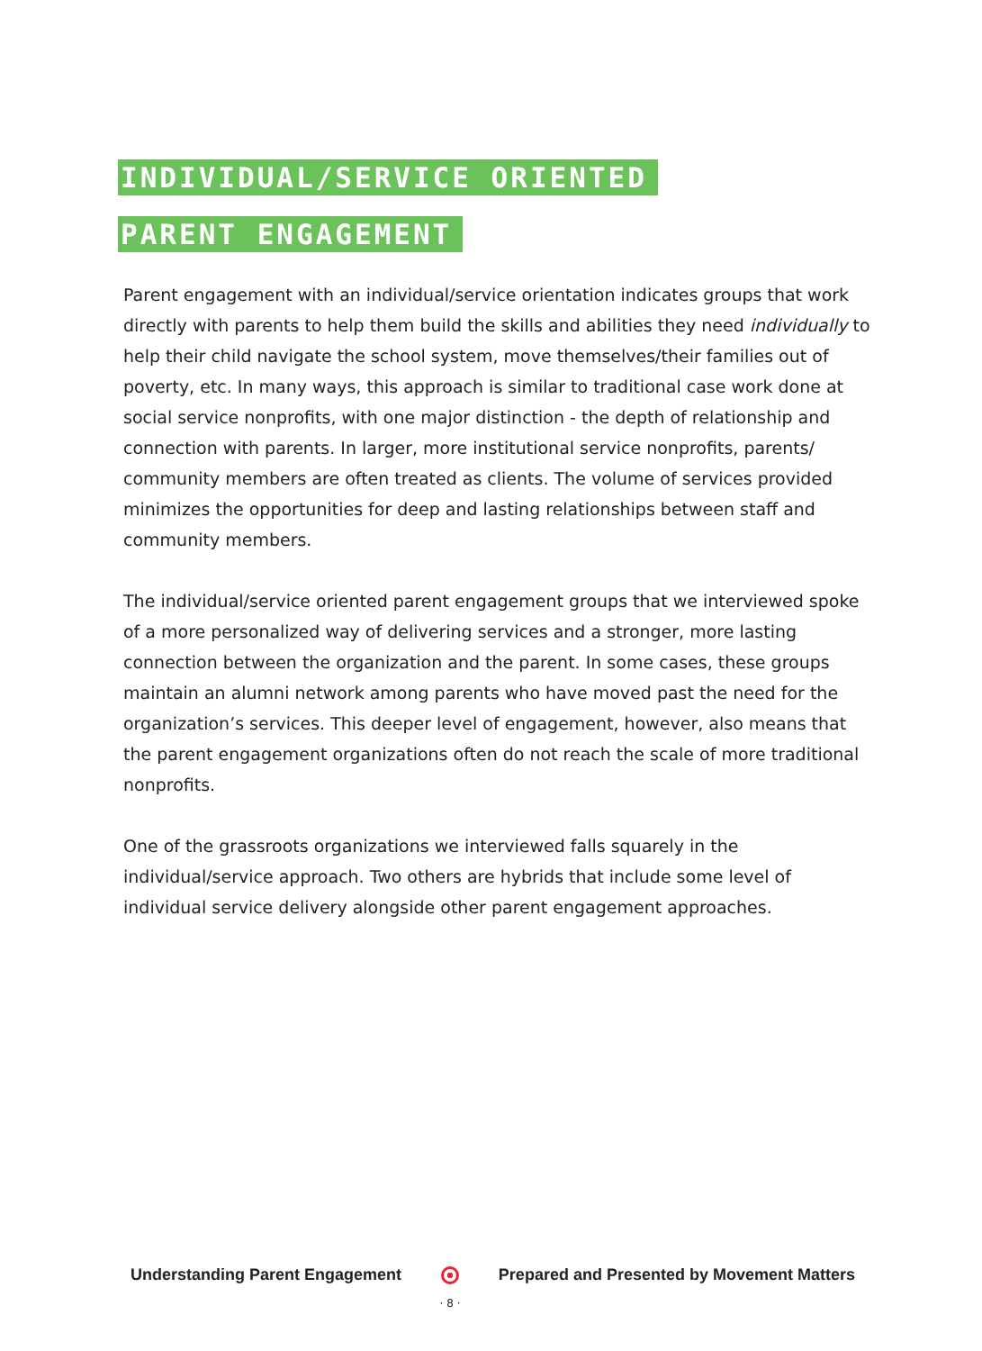INDIVIDUAL/SERVICE ORIENTED
PARENT ENGAGEMENT
Parent engagement with an individual/service orientation indicates groups that work directly with parents to help them build the skills and abilities they need individually to help their child navigate the school system, move themselves/their families out of poverty, etc. In many ways, this approach is similar to traditional case work done at social service nonprofits, with one major distinction - the depth of relationship and connection with parents. In larger, more institutional service nonprofits, parents/ community members are often treated as clients. The volume of services provided minimizes the opportunities for deep and lasting relationships between staff and community members.
The individual/service oriented parent engagement groups that we interviewed spoke of a more personalized way of delivering services and a stronger, more lasting connection between the organization and the parent. In some cases, these groups maintain an alumni network among parents who have moved past the need for the organization’s services. This deeper level of engagement, however, also means that the parent engagement organizations often do not reach the scale of more traditional nonprofits.
One of the grassroots organizations we interviewed falls squarely in the individual/service approach. Two others are hybrids that include some level of individual service delivery alongside other parent engagement approaches.
Understanding Parent Engagement Prepared and Presented by Movement Matters
· 8 ·